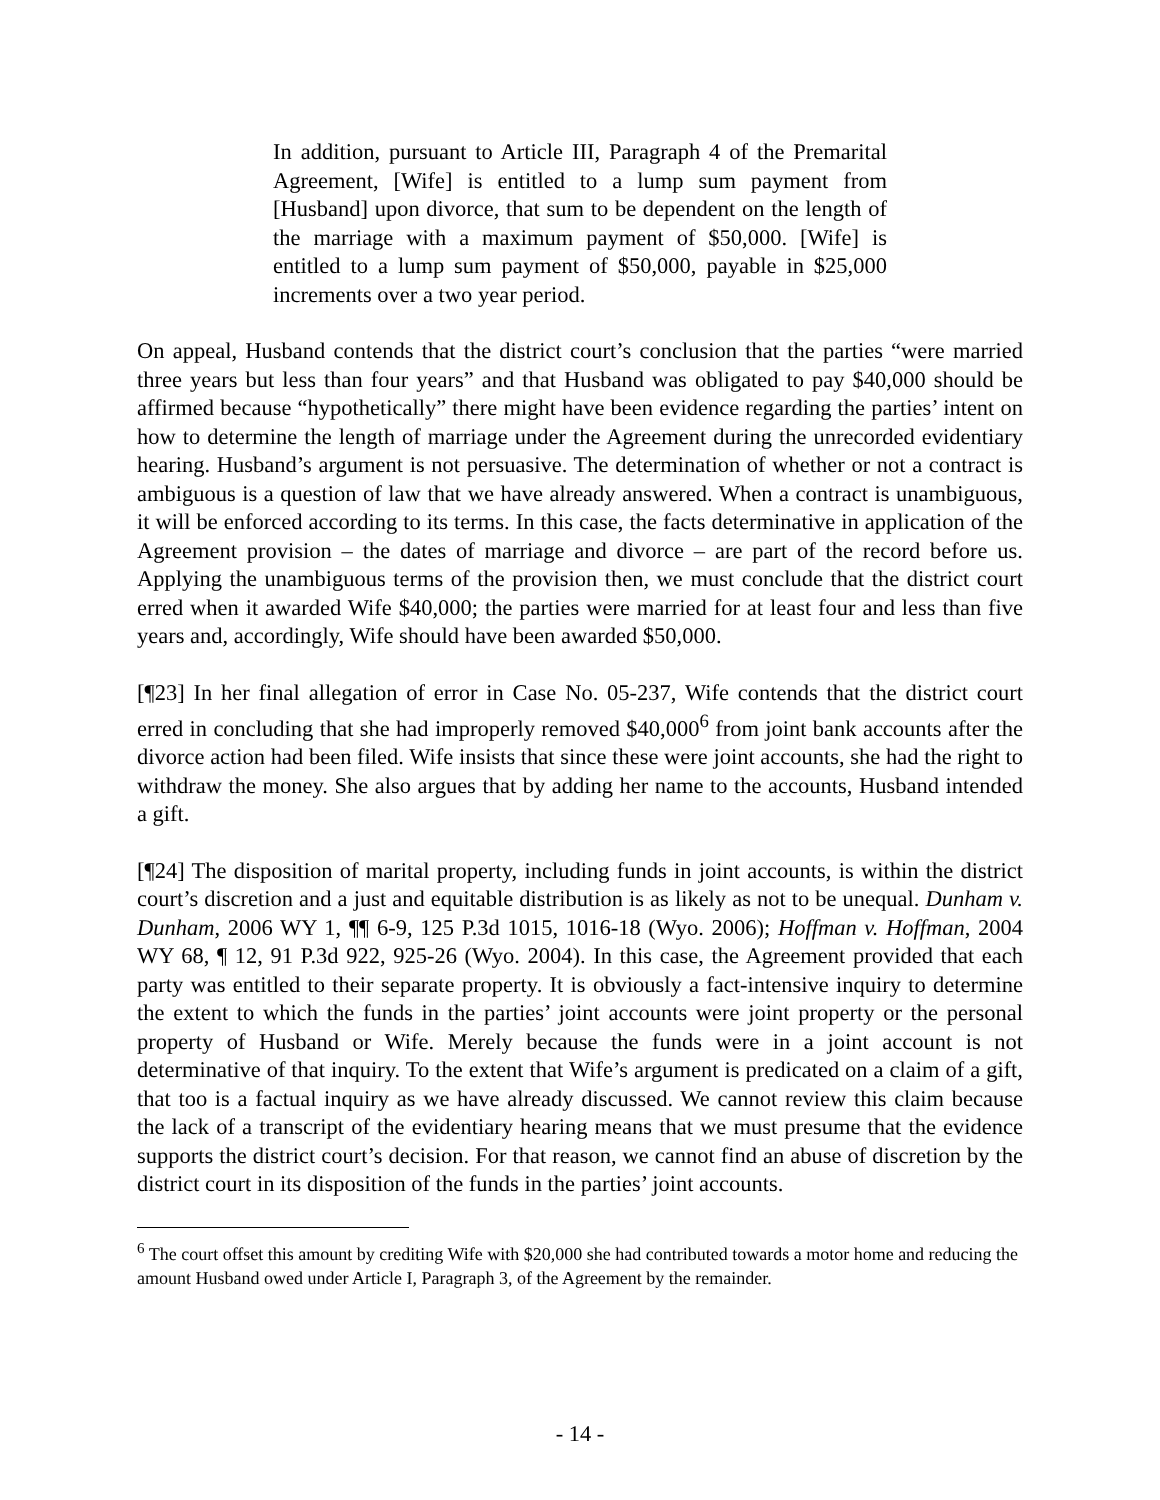In addition, pursuant to Article III, Paragraph 4 of the Premarital Agreement, [Wife] is entitled to a lump sum payment from [Husband] upon divorce, that sum to be dependent on the length of the marriage with a maximum payment of $50,000. [Wife] is entitled to a lump sum payment of $50,000, payable in $25,000 increments over a two year period.
On appeal, Husband contends that the district court’s conclusion that the parties “were married three years but less than four years” and that Husband was obligated to pay $40,000 should be affirmed because “hypothetically” there might have been evidence regarding the parties’ intent on how to determine the length of marriage under the Agreement during the unrecorded evidentiary hearing. Husband’s argument is not persuasive. The determination of whether or not a contract is ambiguous is a question of law that we have already answered. When a contract is unambiguous, it will be enforced according to its terms. In this case, the facts determinative in application of the Agreement provision – the dates of marriage and divorce – are part of the record before us. Applying the unambiguous terms of the provision then, we must conclude that the district court erred when it awarded Wife $40,000; the parties were married for at least four and less than five years and, accordingly, Wife should have been awarded $50,000.
[¶23] In her final allegation of error in Case No. 05-237, Wife contends that the district court erred in concluding that she had improperly removed $40,000<sup>6</sup> from joint bank accounts after the divorce action had been filed. Wife insists that since these were joint accounts, she had the right to withdraw the money. She also argues that by adding her name to the accounts, Husband intended a gift.
[¶24] The disposition of marital property, including funds in joint accounts, is within the district court’s discretion and a just and equitable distribution is as likely as not to be unequal. Dunham v. Dunham, 2006 WY 1, ¶¶ 6-9, 125 P.3d 1015, 1016-18 (Wyo. 2006); Hoffman v. Hoffman, 2004 WY 68, ¶ 12, 91 P.3d 922, 925-26 (Wyo. 2004). In this case, the Agreement provided that each party was entitled to their separate property. It is obviously a fact-intensive inquiry to determine the extent to which the funds in the parties’ joint accounts were joint property or the personal property of Husband or Wife. Merely because the funds were in a joint account is not determinative of that inquiry. To the extent that Wife’s argument is predicated on a claim of a gift, that too is a factual inquiry as we have already discussed. We cannot review this claim because the lack of a transcript of the evidentiary hearing means that we must presume that the evidence supports the district court’s decision. For that reason, we cannot find an abuse of discretion by the district court in its disposition of the funds in the parties’ joint accounts.
<sup>6</sup> The court offset this amount by crediting Wife with $20,000 she had contributed towards a motor home and reducing the amount Husband owed under Article I, Paragraph 3, of the Agreement by the remainder.
- 14 -